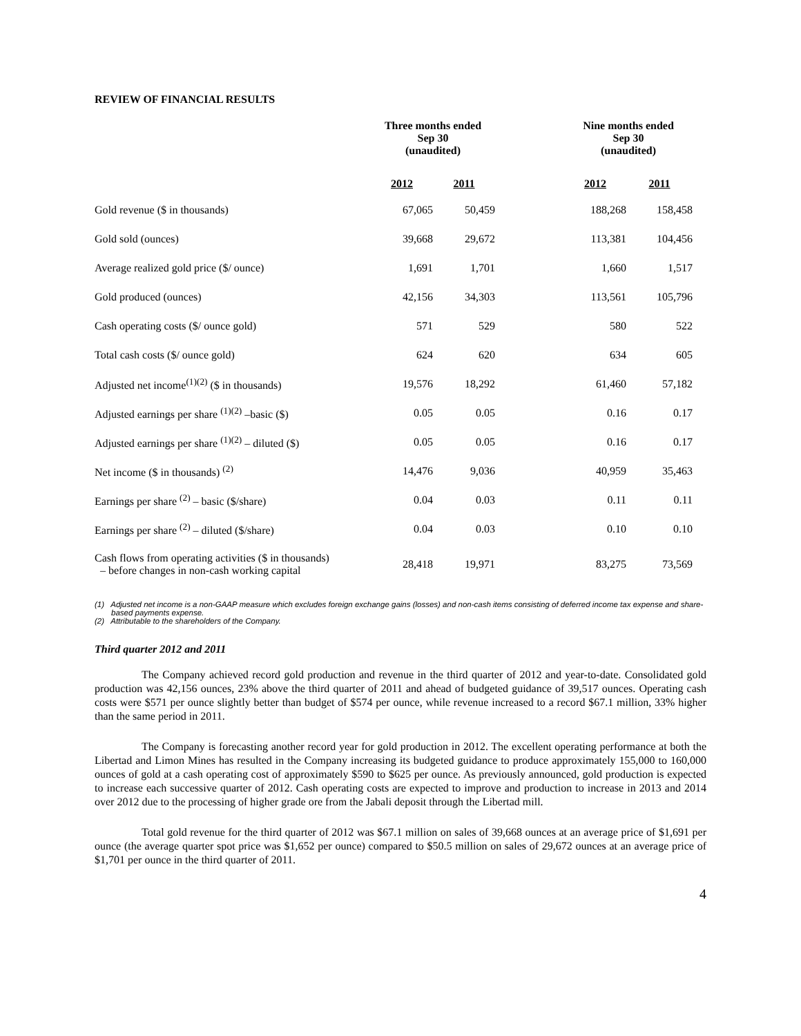REVIEW OF FINANCIAL RESULTS
| | Three months ended Sep 30 (unaudited) | | | Nine months ended Sep 30 (unaudited) | |
| --- | --- | --- | --- | --- | --- |
| | 2012 | 2011 | | 2012 | 2011 |
| Gold revenue ($ in thousands) | 67,065 | 50,459 | | 188,268 | 158,458 |
| Gold sold (ounces) | 39,668 | 29,672 | | 113,381 | 104,456 |
| Average realized gold price ($/ ounce) | 1,691 | 1,701 | | 1,660 | 1,517 |
| Gold produced (ounces) | 42,156 | 34,303 | | 113,561 | 105,796 |
| Cash operating costs ($/ ounce gold) | 571 | 529 | | 580 | 522 |
| Total cash costs ($/ ounce gold) | 624 | 620 | | 634 | 605 |
| Adjusted net income<sup>(1)(2)</sup> ($ in thousands) | 19,576 | 18,292 | | 61,460 | 57,182 |
| Adjusted earnings per share <sup>(1)(2)</sup> –basic ($) | 0.05 | 0.05 | | 0.16 | 0.17 |
| Adjusted earnings per share <sup>(1)(2)</sup> – diluted ($) | 0.05 | 0.05 | | 0.16 | 0.17 |
| Net income ($ in thousands) <sup>(2)</sup> | 14,476 | 9,036 | | 40,959 | 35,463 |
| Earnings per share <sup>(2)</sup> – basic ($/share) | 0.04 | 0.03 | | 0.11 | 0.11 |
| Earnings per share <sup>(2)</sup> – diluted ($/share) | 0.04 | 0.03 | | 0.10 | 0.10 |
| Cash flows from operating activities ($ in thousands) – before changes in non-cash working capital | 28,418 | 19,971 | | 83,275 | 73,569 |
(1) Adjusted net income is a non-GAAP measure which excludes foreign exchange gains (losses) and non-cash items consisting of deferred income tax expense and share-based payments expense.
(2) Attributable to the shareholders of the Company.
Third quarter 2012 and 2011
The Company achieved record gold production and revenue in the third quarter of 2012 and year-to-date. Consolidated gold production was 42,156 ounces, 23% above the third quarter of 2011 and ahead of budgeted guidance of 39,517 ounces. Operating cash costs were $571 per ounce slightly better than budget of $574 per ounce, while revenue increased to a record $67.1 million, 33% higher than the same period in 2011.
The Company is forecasting another record year for gold production in 2012. The excellent operating performance at both the Libertad and Limon Mines has resulted in the Company increasing its budgeted guidance to produce approximately 155,000 to 160,000 ounces of gold at a cash operating cost of approximately $590 to $625 per ounce. As previously announced, gold production is expected to increase each successive quarter of 2012. Cash operating costs are expected to improve and production to increase in 2013 and 2014 over 2012 due to the processing of higher grade ore from the Jabali deposit through the Libertad mill.
Total gold revenue for the third quarter of 2012 was $67.1 million on sales of 39,668 ounces at an average price of $1,691 per ounce (the average quarter spot price was $1,652 per ounce) compared to $50.5 million on sales of 29,672 ounces at an average price of $1,701 per ounce in the third quarter of 2011.
4